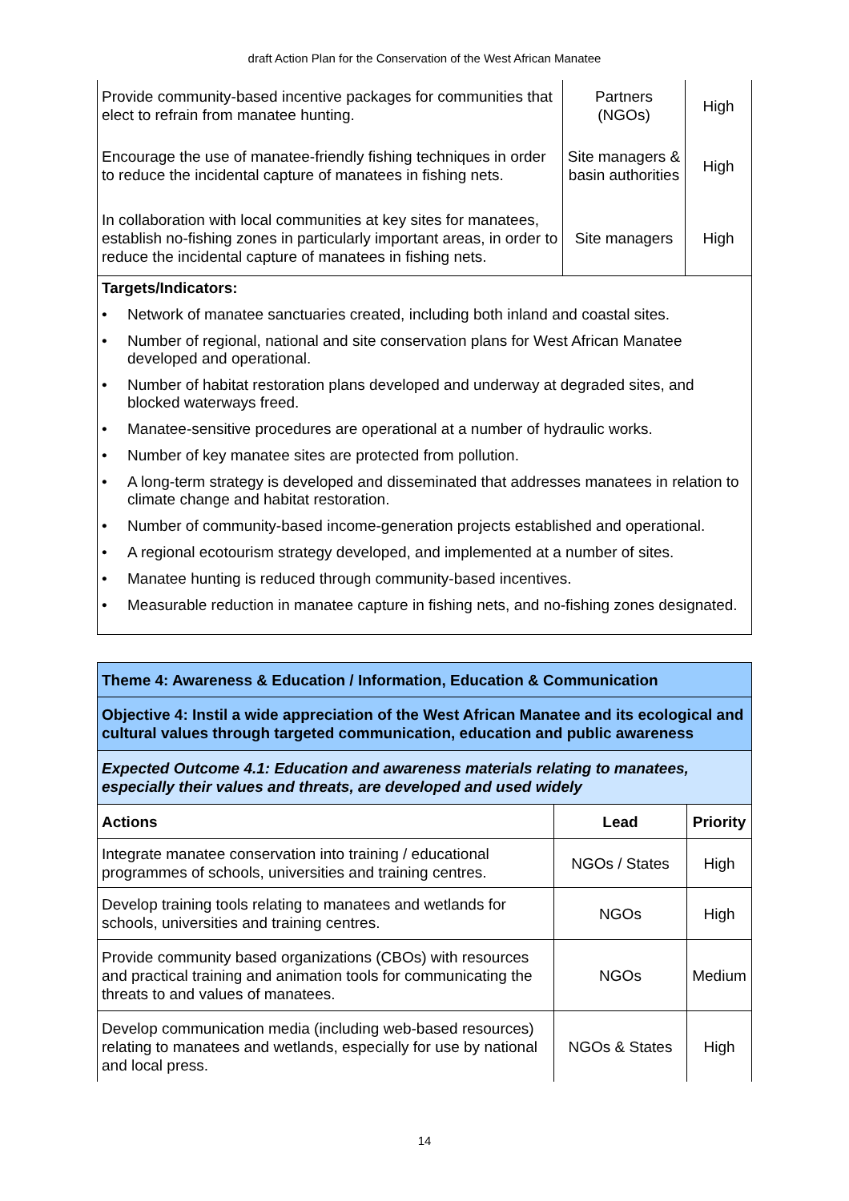draft Action Plan for the Conservation of the West African Manatee
| Provide community-based incentive packages for communities that elect to refrain from manatee hunting. | Partners (NGOs) | High |
| Encourage the use of manatee-friendly fishing techniques in order to reduce the incidental capture of manatees in fishing nets. | Site managers & basin authorities | High |
| In collaboration with local communities at key sites for manatees, establish no-fishing zones in particularly important areas, in order to reduce the incidental capture of manatees in fishing nets. | Site managers | High |
Targets/Indicators:
• Network of manatee sanctuaries created, including both inland and coastal sites.
• Number of regional, national and site conservation plans for West African Manatee developed and operational.
• Number of habitat restoration plans developed and underway at degraded sites, and blocked waterways freed.
• Manatee-sensitive procedures are operational at a number of hydraulic works.
• Number of key manatee sites are protected from pollution.
• A long-term strategy is developed and disseminated that addresses manatees in relation to climate change and habitat restoration.
• Number of community-based income-generation projects established and operational.
• A regional ecotourism strategy developed, and implemented at a number of sites.
• Manatee hunting is reduced through community-based incentives.
• Measurable reduction in manatee capture in fishing nets, and no-fishing zones designated.
| Theme 4: Awareness & Education / Information, Education & Communication | | |
| Objective 4: Instil a wide appreciation of the West African Manatee and its ecological and cultural values through targeted communication, education and public awareness | | |
| Expected Outcome 4.1: Education and awareness materials relating to manatees, especially their values and threats, are developed and used widely | | |
| Actions | Lead | Priority |
| Integrate manatee conservation into training / educational programmes of schools, universities and training centres. | NGOs / States | High |
| Develop training tools relating to manatees and wetlands for schools, universities and training centres. | NGOs | High |
| Provide community based organizations (CBOs) with resources and practical training and animation tools for communicating the threats to and values of manatees. | NGOs | Medium |
| Develop communication media (including web-based resources) relating to manatees and wetlands, especially for use by national and local press. | NGOs & States | High |
14